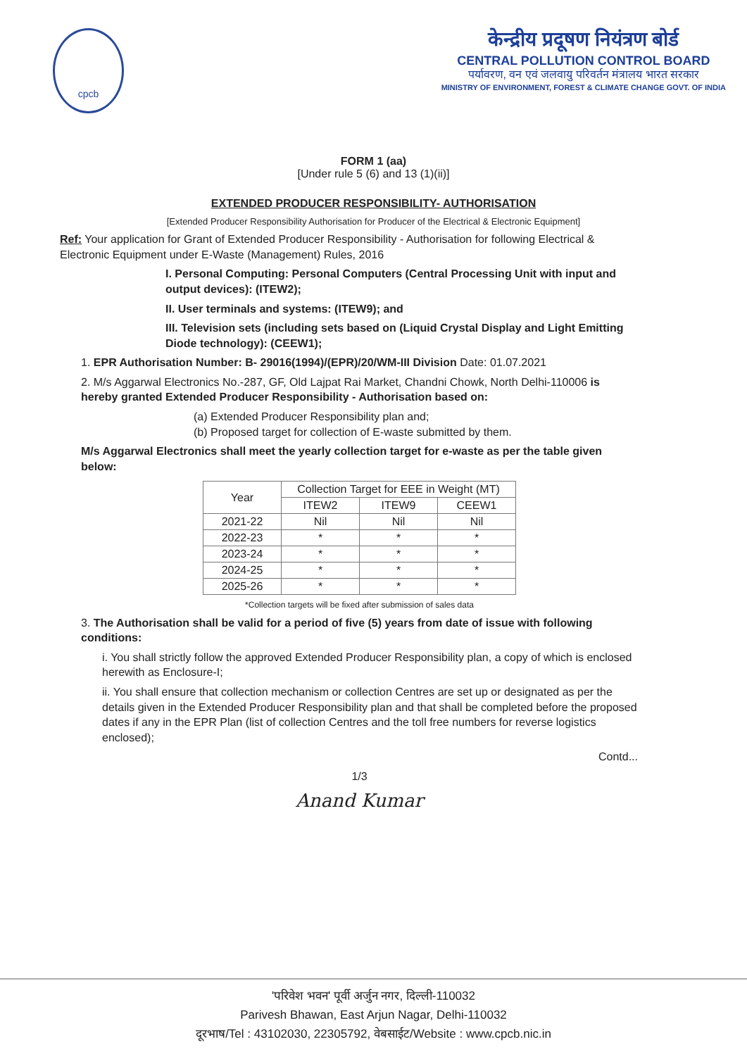cpcb
केन्द्रीय प्रदूषण नियंत्रण बोर्ड
CENTRAL POLLUTION CONTROL BOARD
पर्यावरण, वन एवं जलवायु परिवर्तन मंत्रालय भारत सरकार
MINISTRY OF ENVIRONMENT, FOREST & CLIMATE CHANGE GOVT. OF INDIA
FORM 1 (aa)
[Under rule 5 (6) and 13 (1)(ii)]
EXTENDED PRODUCER RESPONSIBILITY- AUTHORISATION
[Extended Producer Responsibility Authorisation for Producer of the Electrical & Electronic Equipment]
Ref: Your application for Grant of Extended Producer Responsibility - Authorisation for following Electrical & Electronic Equipment under E-Waste (Management) Rules, 2016
I. Personal Computing: Personal Computers (Central Processing Unit with input and output devices): (ITEW2);
II. User terminals and systems: (ITEW9); and
III. Television sets (including sets based on (Liquid Crystal Display and Light Emitting Diode technology): (CEEW1);
1. EPR Authorisation Number: B- 29016(1994)/(EPR)/20/WM-III Division Date: 01.07.2021
2. M/s Aggarwal Electronics No.-287, GF, Old Lajpat Rai Market, Chandni Chowk, North Delhi-110006 is hereby granted Extended Producer Responsibility - Authorisation based on:
(a) Extended Producer Responsibility plan and;
(b) Proposed target for collection of E-waste submitted by them.
M/s Aggarwal Electronics shall meet the yearly collection target for e-waste as per the table given below:
| Year | Collection Target for EEE in Weight (MT) | | |
| --- | --- | --- | --- |
| | ITEW2 | ITEW9 | CEEW1 |
| 2021-22 | Nil | Nil | Nil |
| 2022-23 | * | * | * |
| 2023-24 | * | * | * |
| 2024-25 | * | * | * |
| 2025-26 | * | * | * |
*Collection targets will be fixed after submission of sales data
3. The Authorisation shall be valid for a period of five (5) years from date of issue with following conditions:
i. You shall strictly follow the approved Extended Producer Responsibility plan, a copy of which is enclosed herewith as Enclosure-I;
ii. You shall ensure that collection mechanism or collection Centres are set up or designated as per the details given in the Extended Producer Responsibility plan and that shall be completed before the proposed dates if any in the EPR Plan (list of collection Centres and the toll free numbers for reverse logistics enclosed);
Contd...
1/3
Anand Kumar
'परिवेश भवन' पूर्वी अर्जुन नगर, दिल्ली-110032
Parivesh Bhawan, East Arjun Nagar, Delhi-110032
दूरभाष/Tel : 43102030, 22305792, वेबसाईट/Website : www.cpcb.nic.in